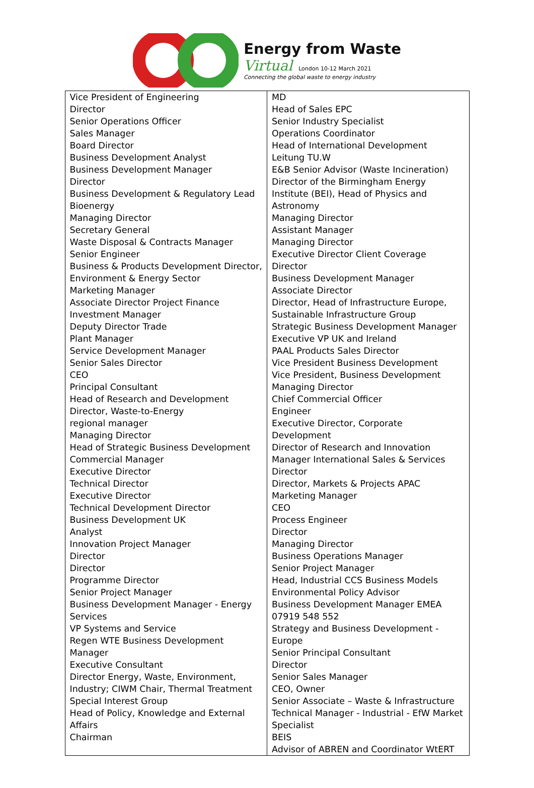Energy from Waste
Virtual London 10-12 March 2021
Connecting the global waste to energy industry
| Vice President of Engineering Director Senior Operations Officer Sales Manager Board Director Business Development Analyst Business Development Manager Director Business Development & Regulatory Lead Bioenergy Managing Director Secretary General Waste Disposal & Contracts Manager Senior Engineer Business & Products Development Director, Environment & Energy Sector Marketing Manager Associate Director Project Finance Investment Manager Deputy Director Trade Plant Manager Service Development Manager Senior Sales Director CEO Principal Consultant Head of Research and Development Director, Waste-to-Energy regional manager Managing Director Head of Strategic Business Development Commercial Manager Executive Director Technical Director Executive Director Technical Development Director Business Development UK Analyst Innovation Project Manager Director Director Programme Director Senior Project Manager Business Development Manager - Energy Services VP Systems and Service Regen WTE Business Development Manager Executive Consultant Director Energy, Waste, Environment, Industry; CIWM Chair, Thermal Treatment Special Interest Group Head of Policy, Knowledge and External Affairs Chairman | MD Head of Sales EPC Senior Industry Specialist Operations Coordinator Head of International Development Leitung TU.W E&B Senior Advisor (Waste Incineration) Director of the Birmingham Energy Institute (BEI), Head of Physics and Astronomy Managing Director Assistant Manager Managing Director Executive Director Client Coverage Director Business Development Manager Associate Director Director, Head of Infrastructure Europe, Sustainable Infrastructure Group Strategic Business Development Manager Executive VP UK and Ireland PAAL Products Sales Director Vice President Business Development Vice President, Business Development Managing Director Chief Commercial Officer Engineer Executive Director, Corporate Development Director of Research and Innovation Manager International Sales & Services Director Director, Markets & Projects APAC Marketing Manager CEO Process Engineer Director Managing Director Business Operations Manager Senior Project Manager Head, Industrial CCS Business Models Environmental Policy Advisor Business Development Manager EMEA 07919 548 552 Strategy and Business Development - Europe Senior Principal Consultant Director Senior Sales Manager CEO, Owner Senior Associate – Waste & Infrastructure Technical Manager - Industrial - EfW Market Specialist BEIS Advisor of ABREN and Coordinator WtERT |